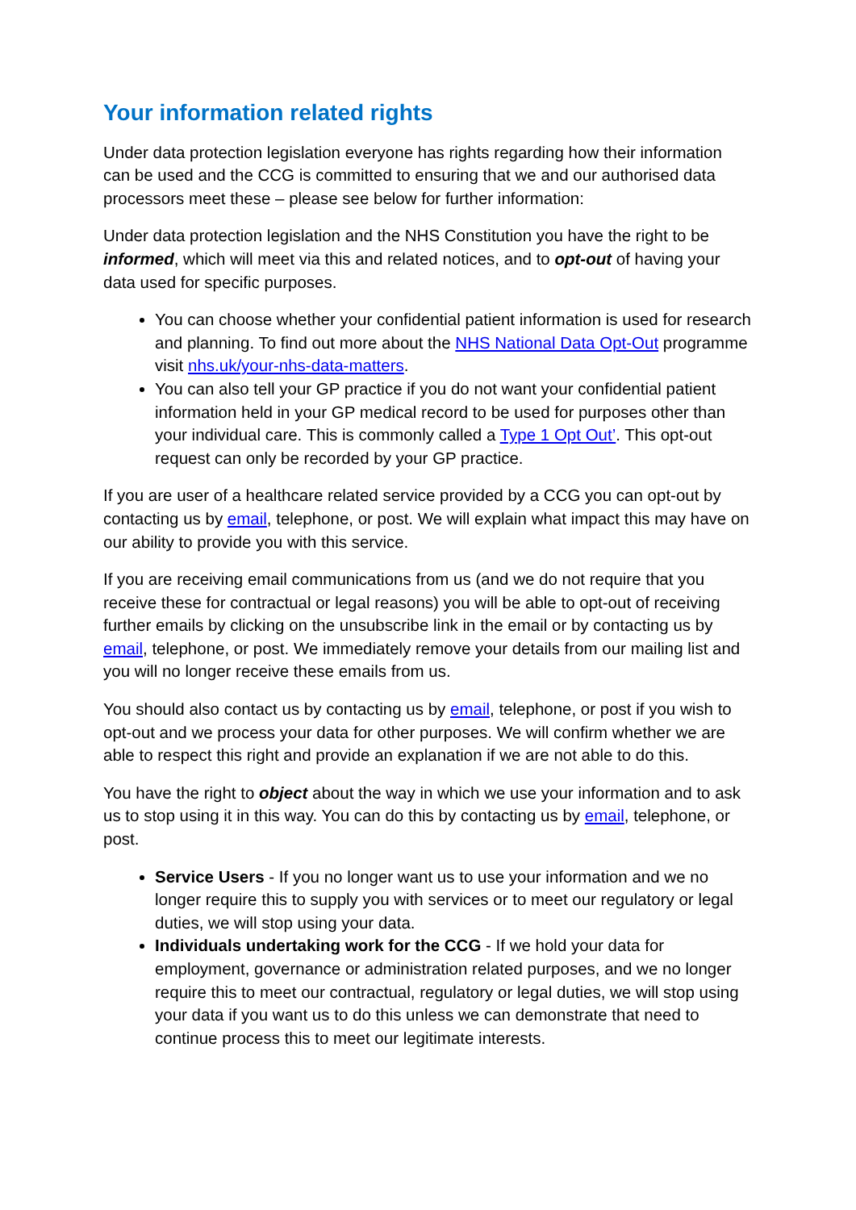Your information related rights
Under data protection legislation everyone has rights regarding how their information can be used and the CCG is committed to ensuring that we and our authorised data processors meet these – please see below for further information:
Under data protection legislation and the NHS Constitution you have the right to be informed, which will meet via this and related notices, and to opt-out of having your data used for specific purposes.
You can choose whether your confidential patient information is used for research and planning. To find out more about the NHS National Data Opt-Out programme visit nhs.uk/your-nhs-data-matters.
You can also tell your GP practice if you do not want your confidential patient information held in your GP medical record to be used for purposes other than your individual care. This is commonly called a Type 1 Opt Out’. This opt-out request can only be recorded by your GP practice.
If you are user of a healthcare related service provided by a CCG you can opt-out by contacting us by email, telephone, or post. We will explain what impact this may have on our ability to provide you with this service.
If you are receiving email communications from us (and we do not require that you receive these for contractual or legal reasons) you will be able to opt-out of receiving further emails by clicking on the unsubscribe link in the email or by contacting us by email, telephone, or post. We immediately remove your details from our mailing list and you will no longer receive these emails from us.
You should also contact us by contacting us by email, telephone, or post if you wish to opt-out and we process your data for other purposes. We will confirm whether we are able to respect this right and provide an explanation if we are not able to do this.
You have the right to object about the way in which we use your information and to ask us to stop using it in this way. You can do this by contacting us by email, telephone, or post.
Service Users - If you no longer want us to use your information and we no longer require this to supply you with services or to meet our regulatory or legal duties, we will stop using your data.
Individuals undertaking work for the CCG - If we hold your data for employment, governance or administration related purposes, and we no longer require this to meet our contractual, regulatory or legal duties, we will stop using your data if you want us to do this unless we can demonstrate that need to continue process this to meet our legitimate interests.